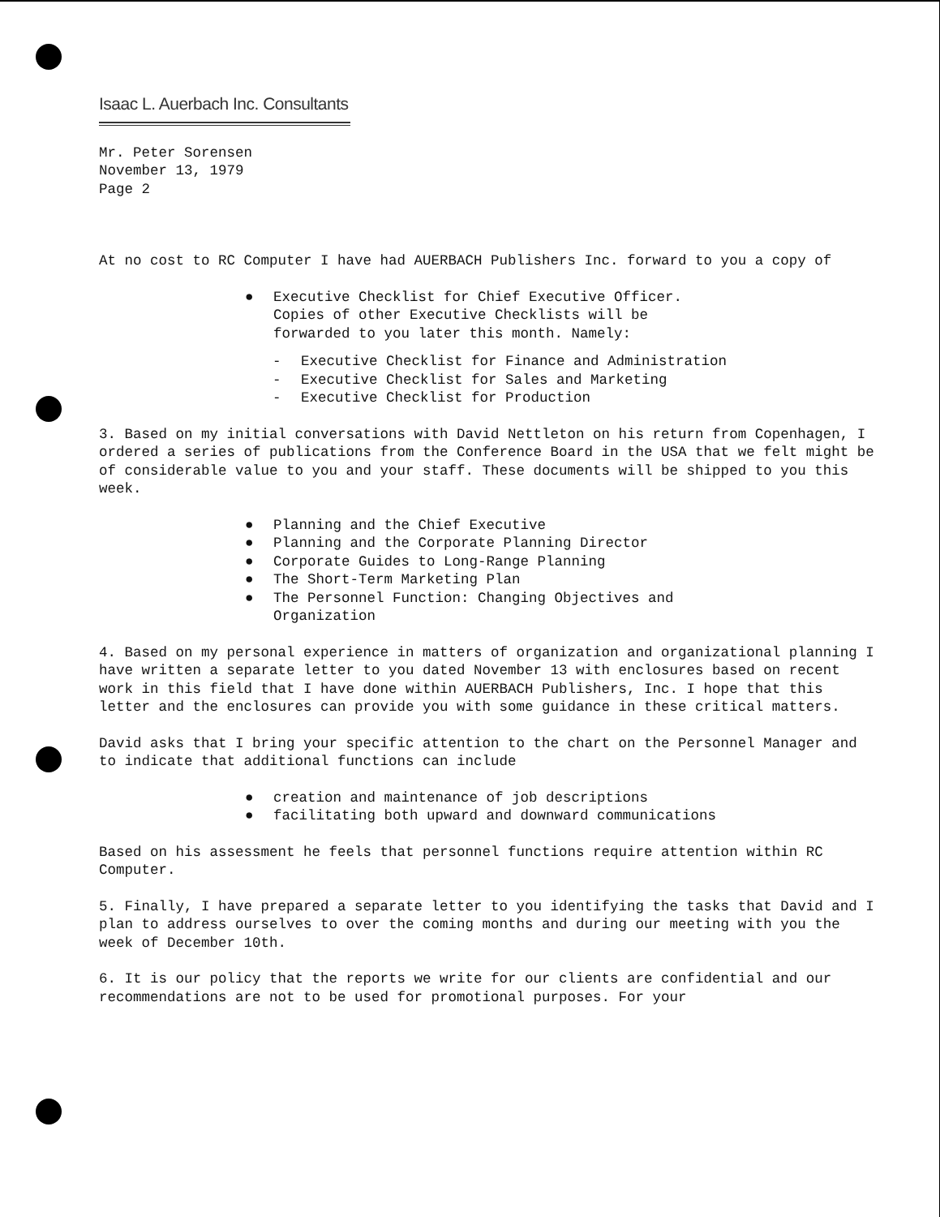Isaac L. Auerbach Inc. Consultants
Mr. Peter Sorensen
November 13, 1979
Page 2
At no cost to RC Computer I have had AUERBACH Publishers Inc. forward to you a copy of
● Executive Checklist for Chief Executive Officer.
Copies of other Executive Checklists will be
forwarded to you later this month. Namely:
- Executive Checklist for Finance and Administration
- Executive Checklist for Sales and Marketing
- Executive Checklist for Production
3. Based on my initial conversations with David Nettleton on his return from Copenhagen, I ordered a series of publications from the Conference Board in the USA that we felt might be of considerable value to you and your staff. These documents will be shipped to you this week.
● Planning and the Chief Executive
● Planning and the Corporate Planning Director
● Corporate Guides to Long-Range Planning
● The Short-Term Marketing Plan
● The Personnel Function: Changing Objectives and
Organization
4. Based on my personal experience in matters of organization and organizational planning I have written a separate letter to you dated November 13 with enclosures based on recent work in this field that I have done within AUERBACH Publishers, Inc. I hope that this letter and the enclosures can provide you with some guidance in these critical matters.
David asks that I bring your specific attention to the chart on the Personnel Manager and to indicate that additional functions can include
● creation and maintenance of job descriptions
● facilitating both upward and downward communications
Based on his assessment he feels that personnel functions require attention within RC Computer.
5. Finally, I have prepared a separate letter to you identifying the tasks that David and I plan to address ourselves to over the coming months and during our meeting with you the week of December 10th.
6. It is our policy that the reports we write for our clients are confidential and our recommendations are not to be used for promotional purposes. For your